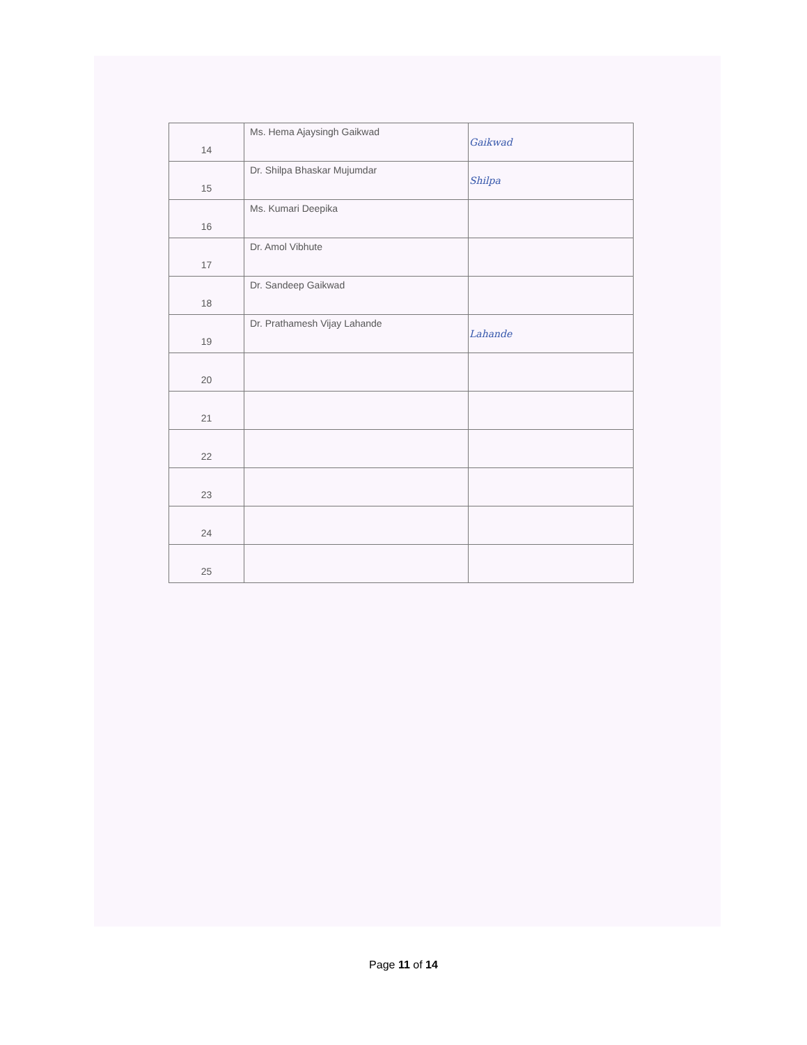| 14 | Ms. Hema Ajaysingh Gaikwad | Gaikwad |
| 15 | Dr. Shilpa Bhaskar Mujumdar | Shilpa |
| 16 | Ms. Kumari Deepika | |
| 17 | Dr. Amol Vibhute | |
| 18 | Dr. Sandeep Gaikwad | |
| 19 | Dr. Prathamesh Vijay Lahande | Lahande |
| 20 | | |
| 21 | | |
| 22 | | |
| 23 | | |
| 24 | | |
| 25 | | |
Page 11 of 14